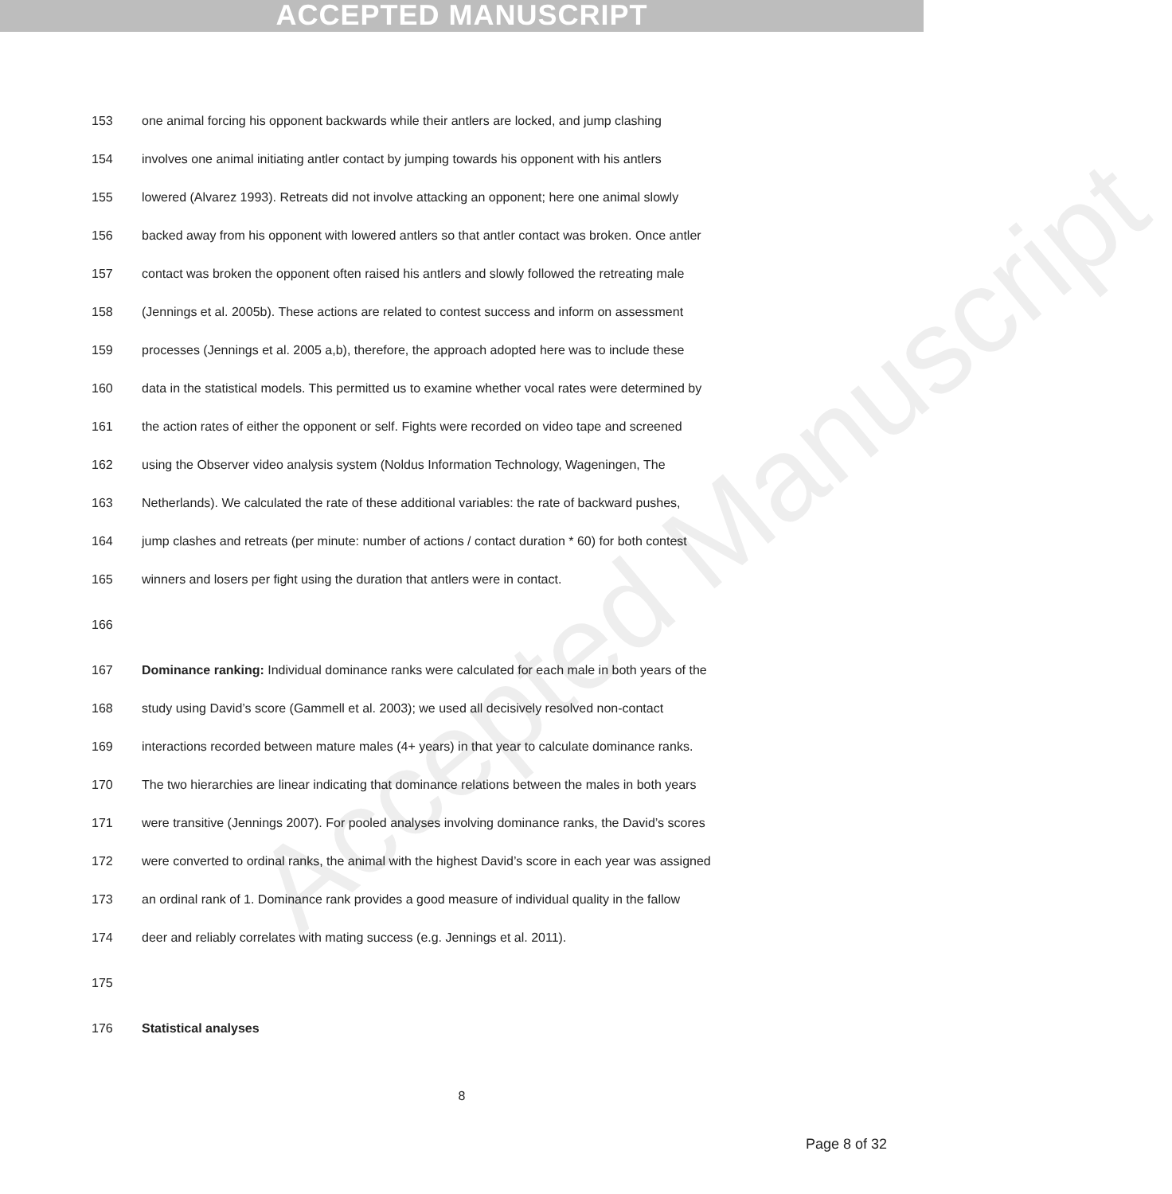ACCEPTED MANUSCRIPT
Accepted Manuscript
153 one animal forcing his opponent backwards while their antlers are locked, and jump clashing
154 involves one animal initiating antler contact by jumping towards his opponent with his antlers
155 lowered (Alvarez 1993). Retreats did not involve attacking an opponent; here one animal slowly
156 backed away from his opponent with lowered antlers so that antler contact was broken. Once antler
157 contact was broken the opponent often raised his antlers and slowly followed the retreating male
158 (Jennings et al. 2005b). These actions are related to contest success and inform on assessment
159 processes (Jennings et al. 2005 a,b), therefore, the approach adopted here was to include these
160 data in the statistical models. This permitted us to examine whether vocal rates were determined by
161 the action rates of either the opponent or self. Fights were recorded on video tape and screened
162 using the Observer video analysis system (Noldus Information Technology, Wageningen, The
163 Netherlands). We calculated the rate of these additional variables: the rate of backward pushes,
164 jump clashes and retreats (per minute: number of actions / contact duration * 60) for both contest
165 winners and losers per fight using the duration that antlers were in contact.
166
167 Dominance ranking: Individual dominance ranks were calculated for each male in both years of the
168 study using David’s score (Gammell et al. 2003); we used all decisively resolved non-contact
169 interactions recorded between mature males (4+ years) in that year to calculate dominance ranks.
170 The two hierarchies are linear indicating that dominance relations between the males in both years
171 were transitive (Jennings 2007). For pooled analyses involving dominance ranks, the David’s scores
172 were converted to ordinal ranks, the animal with the highest David’s score in each year was assigned
173 an ordinal rank of 1. Dominance rank provides a good measure of individual quality in the fallow
174 deer and reliably correlates with mating success (e.g. Jennings et al. 2011).
175
176 Statistical analyses
8
Page 8 of 32